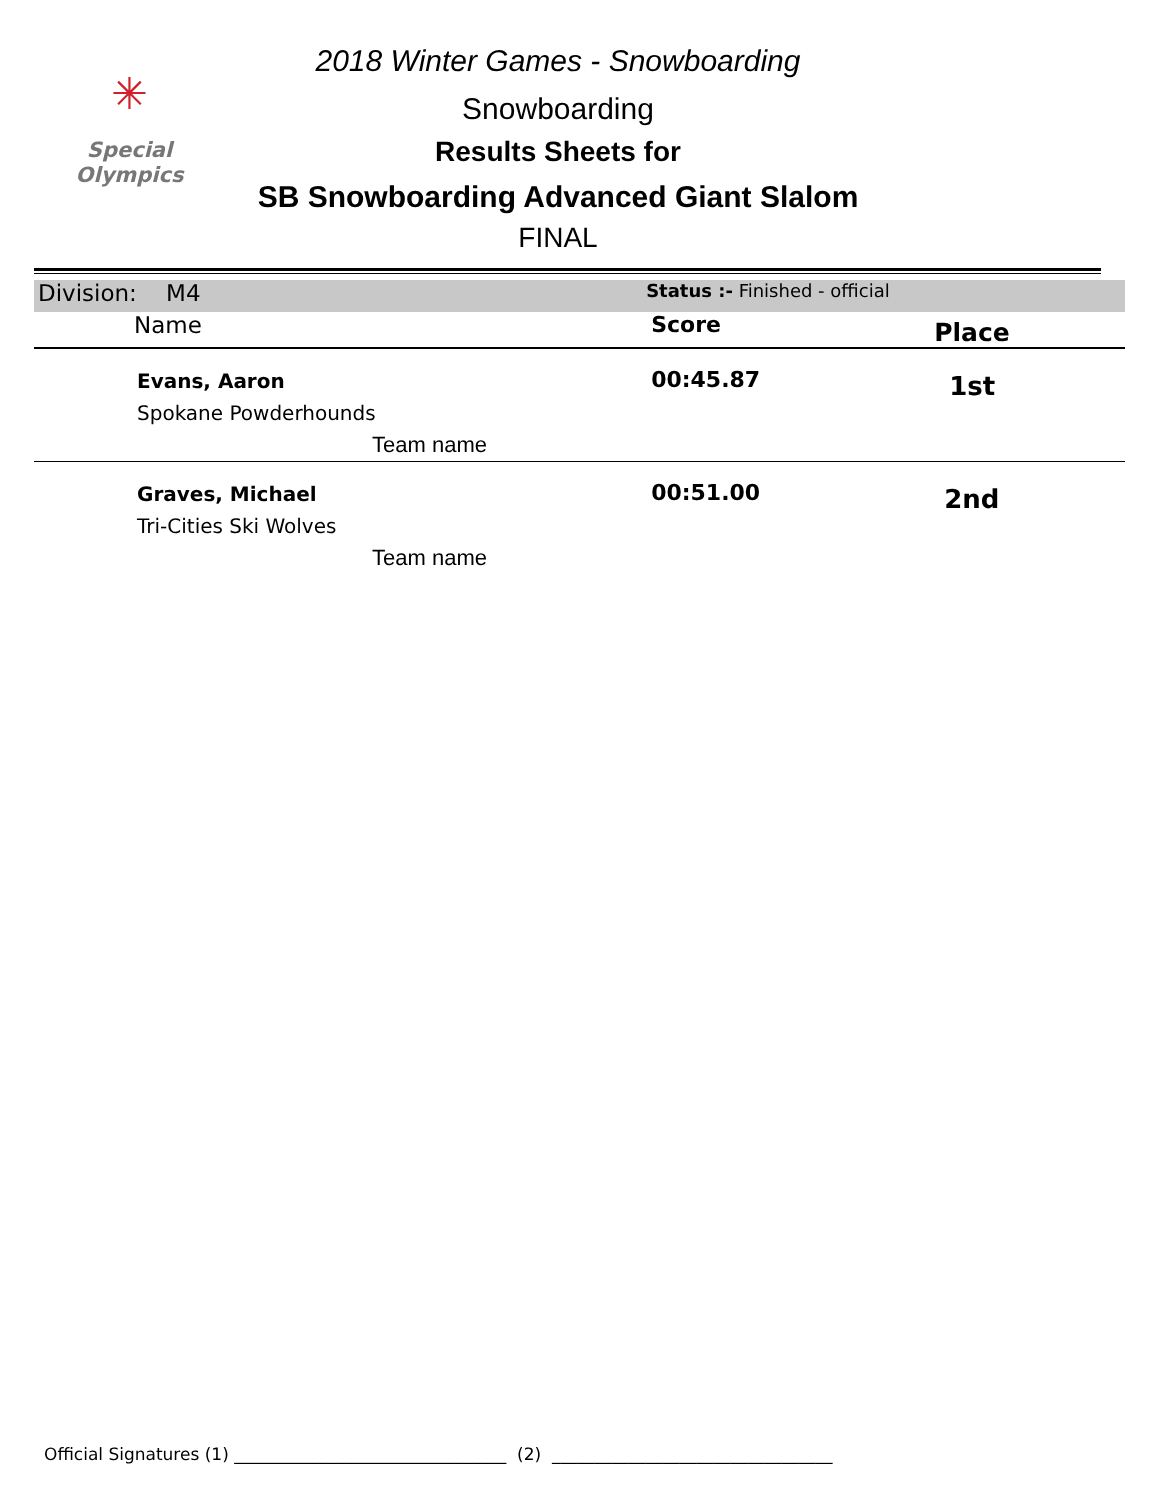✳
Special
Olympics
2018 Winter Games - Snowboarding
Snowboarding
Results Sheets for
SB Snowboarding Advanced Giant Slalom
FINAL
| Division: M4 | | Status :- Finished - official | |
| | Name | Score | Place |
| | Evans, Aaron Spokane Powderhounds Team name | 00:45.87 | 1st |
| | Graves, Michael Tri-Cities Ski Wolves Team name | 00:51.00 | 2nd |
Official Signatures (1) ________________________________ (2) _________________________________